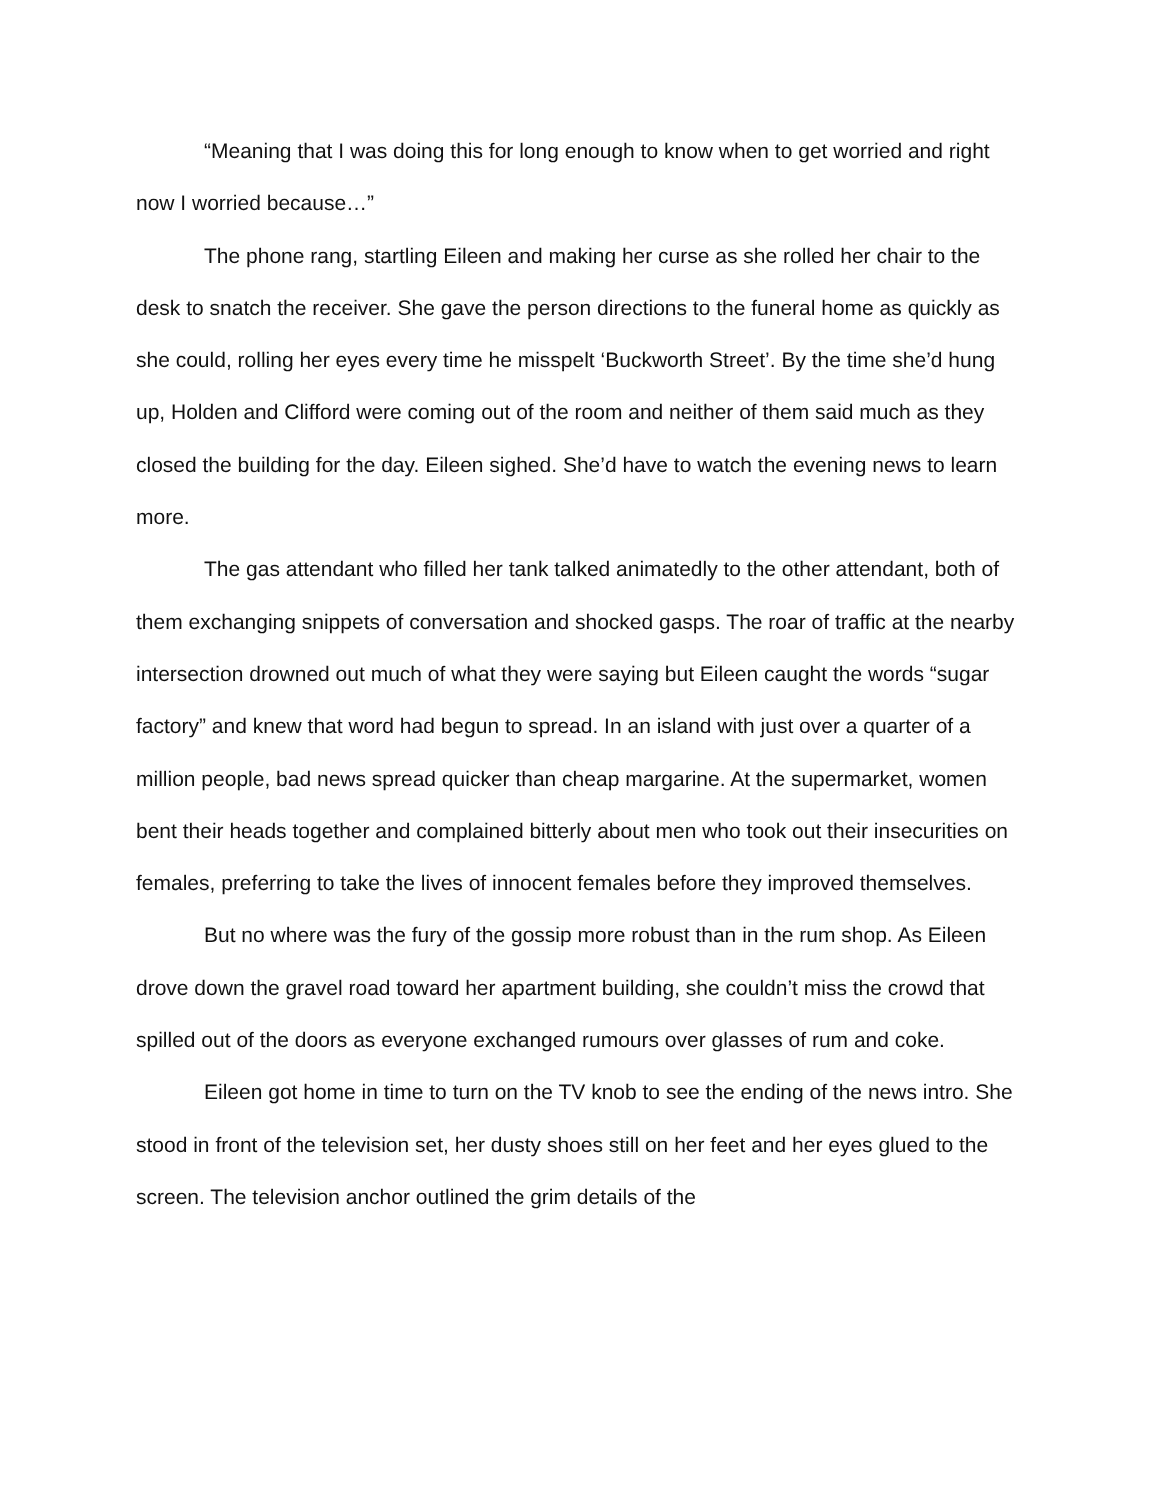“Meaning that I was doing this for long enough to know when to get worried and right now I worried because…”
The phone rang, startling Eileen and making her curse as she rolled her chair to the desk to snatch the receiver. She gave the person directions to the funeral home as quickly as she could, rolling her eyes every time he misspelt ‘Buckworth Street’. By the time she’d hung up, Holden and Clifford were coming out of the room and neither of them said much as they closed the building for the day. Eileen sighed. She’d have to watch the evening news to learn more.
The gas attendant who filled her tank talked animatedly to the other attendant, both of them exchanging snippets of conversation and shocked gasps. The roar of traffic at the nearby intersection drowned out much of what they were saying but Eileen caught the words “sugar factory” and knew that word had begun to spread. In an island with just over a quarter of a million people, bad news spread quicker than cheap margarine. At the supermarket, women bent their heads together and complained bitterly about men who took out their insecurities on females, preferring to take the lives of innocent females before they improved themselves.
But no where was the fury of the gossip more robust than in the rum shop. As Eileen drove down the gravel road toward her apartment building, she couldn’t miss the crowd that spilled out of the doors as everyone exchanged rumours over glasses of rum and coke.
Eileen got home in time to turn on the TV knob to see the ending of the news intro. She stood in front of the television set, her dusty shoes still on her feet and her eyes glued to the screen. The television anchor outlined the grim details of the